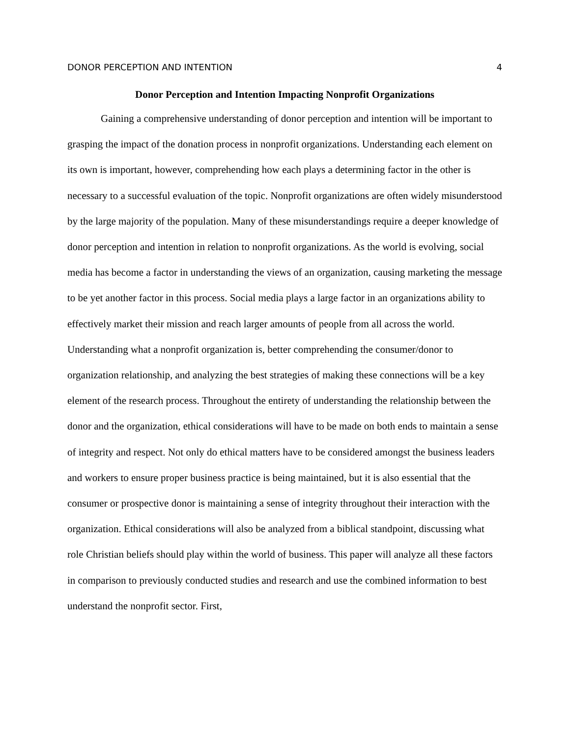DONOR PERCEPTION AND INTENTION 4
Donor Perception and Intention Impacting Nonprofit Organizations
Gaining a comprehensive understanding of donor perception and intention will be important to grasping the impact of the donation process in nonprofit organizations. Understanding each element on its own is important, however, comprehending how each plays a determining factor in the other is necessary to a successful evaluation of the topic. Nonprofit organizations are often widely misunderstood by the large majority of the population. Many of these misunderstandings require a deeper knowledge of donor perception and intention in relation to nonprofit organizations. As the world is evolving, social media has become a factor in understanding the views of an organization, causing marketing the message to be yet another factor in this process. Social media plays a large factor in an organizations ability to effectively market their mission and reach larger amounts of people from all across the world. Understanding what a nonprofit organization is, better comprehending the consumer/donor to organization relationship, and analyzing the best strategies of making these connections will be a key element of the research process. Throughout the entirety of understanding the relationship between the donor and the organization, ethical considerations will have to be made on both ends to maintain a sense of integrity and respect. Not only do ethical matters have to be considered amongst the business leaders and workers to ensure proper business practice is being maintained, but it is also essential that the consumer or prospective donor is maintaining a sense of integrity throughout their interaction with the organization. Ethical considerations will also be analyzed from a biblical standpoint, discussing what role Christian beliefs should play within the world of business. This paper will analyze all these factors in comparison to previously conducted studies and research and use the combined information to best understand the nonprofit sector. First,